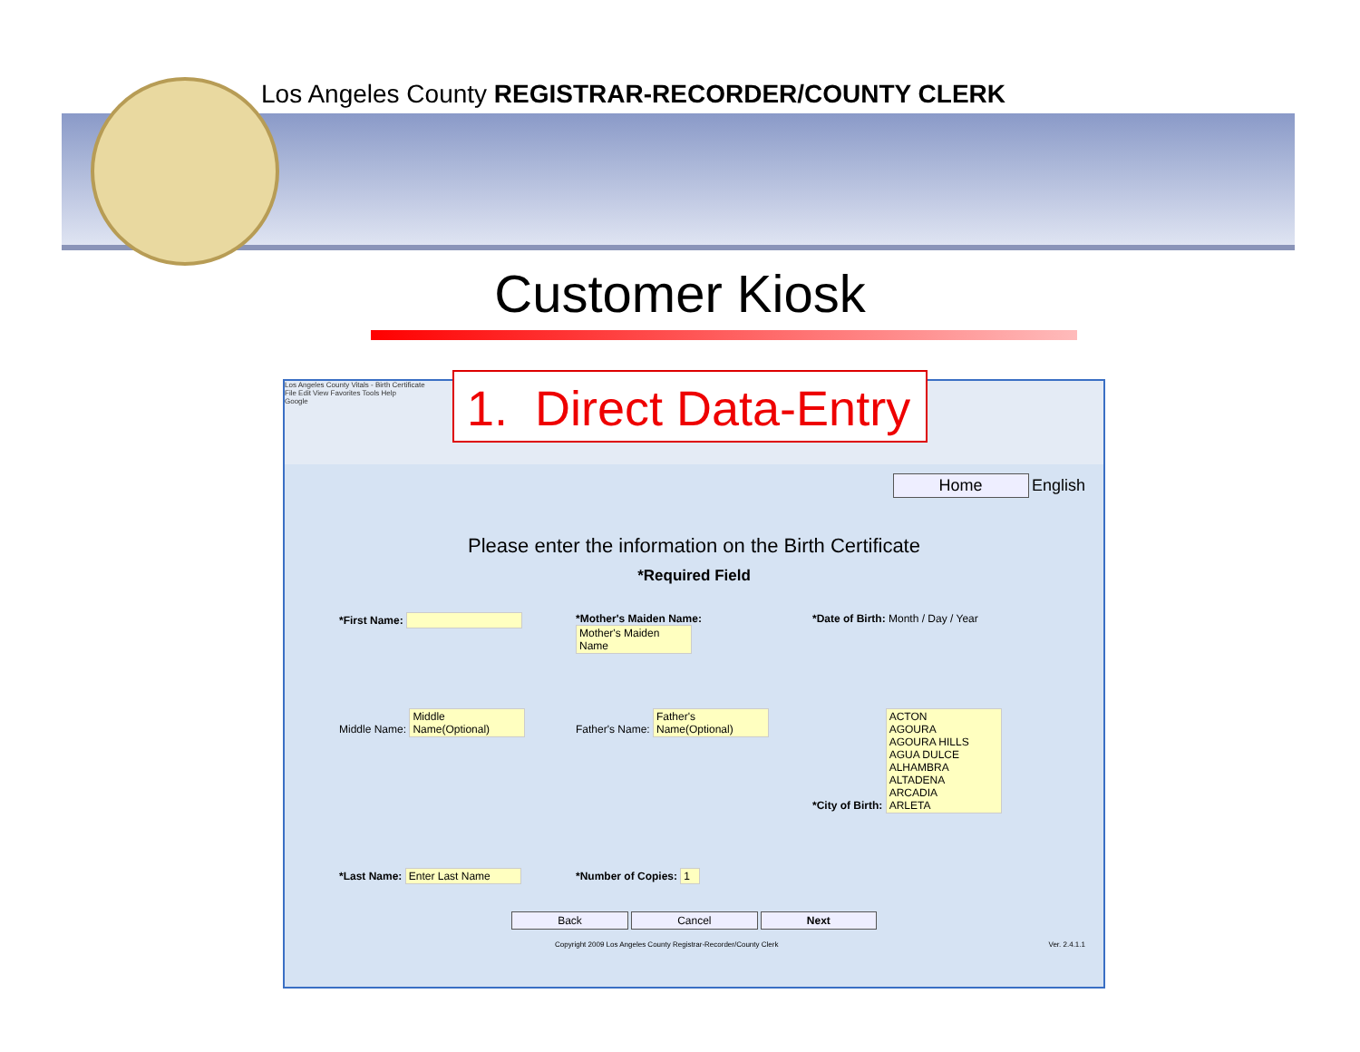Los Angeles County REGISTRAR-RECORDER/COUNTY CLERK
Customer Kiosk
Los Angeles County Vitals - Birth Certificate
File Edit View Favorites Tools Help
Google
Home English
Please enter the information on the Birth Certificate
*Required Field
*First Name:
*Mother's Maiden Name: Mother's Maiden Name
*Date of Birth: Month / Day / Year
Middle Name: Middle Name(Optional)
Father's Name: Father's Name(Optional)
*City of Birth: ACTON
AGOURA
AGOURA HILLS
AGUA DULCE
ALHAMBRA
ALTADENA
ARCADIA
ARLETA
*Last Name: Enter Last Name
*Number of Copies: 1
Back Cancel Next
Copyright 2009 Los Angeles County Registrar-Recorder/County Clerk Ver. 2.4.1.1
1. Direct Data-Entry